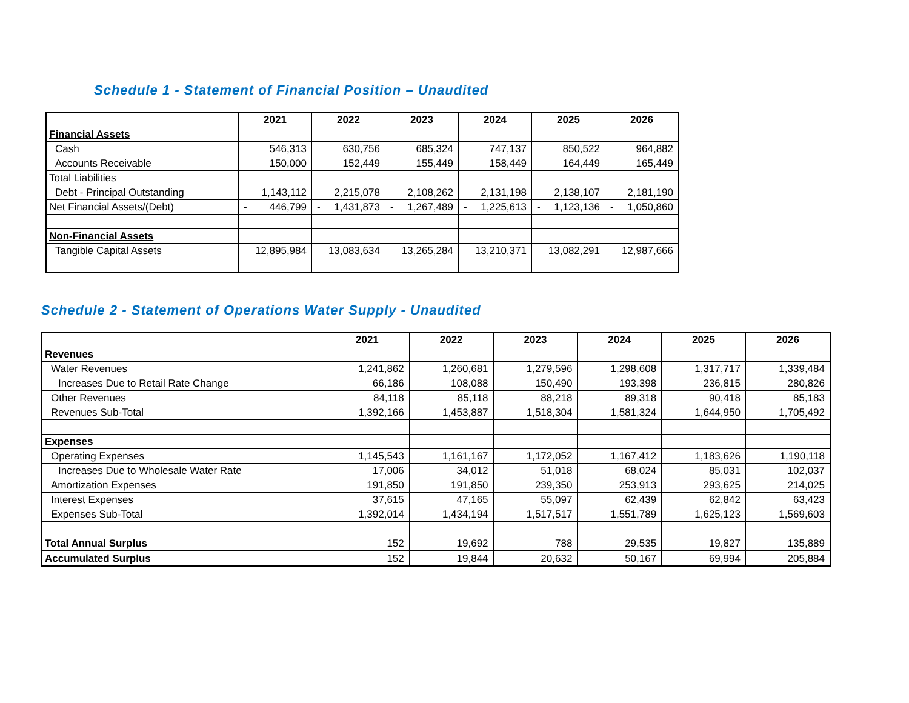Schedule 1 - Statement of Financial Position – Unaudited
| | 2021 | 2022 | 2023 | 2024 | 2025 | 2026 |
| --- | --- | --- | --- | --- | --- | --- |
| Financial Assets | | | | | | |
| Cash | 546,313 | 630,756 | 685,324 | 747,137 | 850,522 | 964,882 |
| Accounts Receivable | 150,000 | 152,449 | 155,449 | 158,449 | 164,449 | 165,449 |
| Total Liabilities | | | | | | |
| Debt - Principal Outstanding | 1,143,112 | 2,215,078 | 2,108,262 | 2,131,198 | 2,138,107 | 2,181,190 |
| Net Financial Assets/(Debt) | - 446,799 | - 1,431,873 | - 1,267,489 | - 1,225,613 | - 1,123,136 | - 1,050,860 |
| Non-Financial Assets | | | | | | |
| Tangible Capital Assets | 12,895,984 | 13,083,634 | 13,265,284 | 13,210,371 | 13,082,291 | 12,987,666 |
Schedule 2 - Statement of Operations Water Supply - Unaudited
| | 2021 | 2022 | 2023 | 2024 | 2025 | 2026 |
| --- | --- | --- | --- | --- | --- | --- |
| Revenues | | | | | | |
| Water Revenues | 1,241,862 | 1,260,681 | 1,279,596 | 1,298,608 | 1,317,717 | 1,339,484 |
| Increases Due to Retail Rate Change | 66,186 | 108,088 | 150,490 | 193,398 | 236,815 | 280,826 |
| Other Revenues | 84,118 | 85,118 | 88,218 | 89,318 | 90,418 | 85,183 |
| Revenues Sub-Total | 1,392,166 | 1,453,887 | 1,518,304 | 1,581,324 | 1,644,950 | 1,705,492 |
| Expenses | | | | | | |
| Operating Expenses | 1,145,543 | 1,161,167 | 1,172,052 | 1,167,412 | 1,183,626 | 1,190,118 |
| Increases Due to Wholesale Water Rate | 17,006 | 34,012 | 51,018 | 68,024 | 85,031 | 102,037 |
| Amortization Expenses | 191,850 | 191,850 | 239,350 | 253,913 | 293,625 | 214,025 |
| Interest Expenses | 37,615 | 47,165 | 55,097 | 62,439 | 62,842 | 63,423 |
| Expenses Sub-Total | 1,392,014 | 1,434,194 | 1,517,517 | 1,551,789 | 1,625,123 | 1,569,603 |
| Total Annual Surplus | 152 | 19,692 | 788 | 29,535 | 19,827 | 135,889 |
| Accumulated Surplus | 152 | 19,844 | 20,632 | 50,167 | 69,994 | 205,884 |